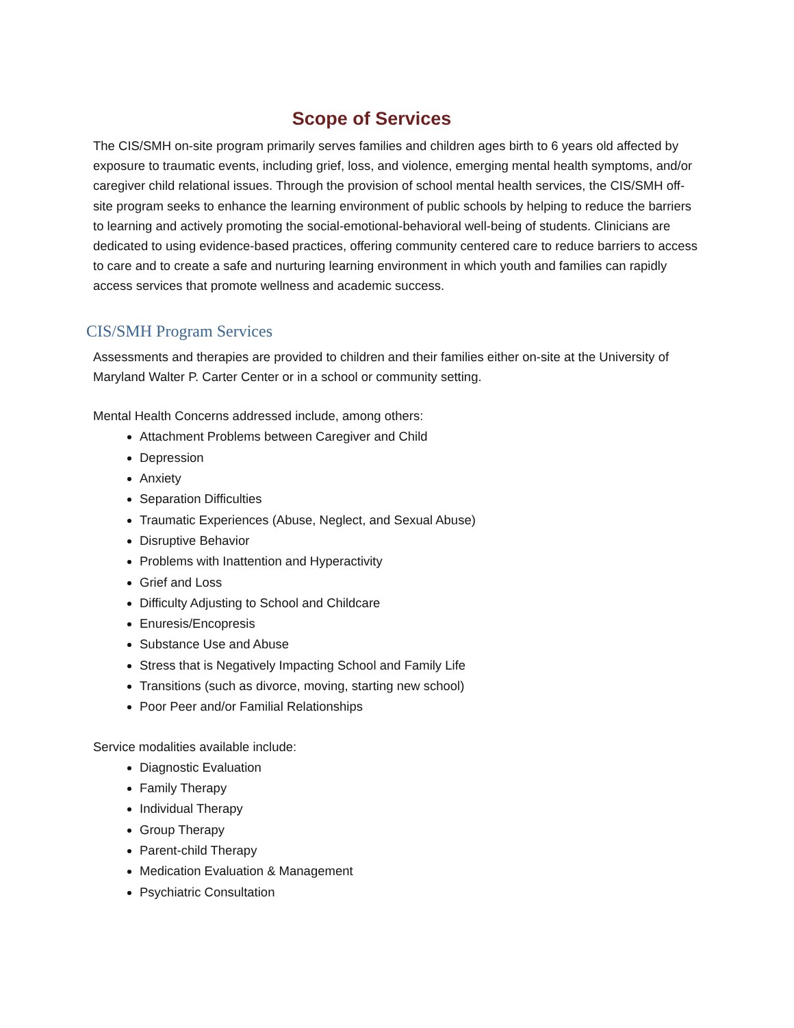Scope of Services
The CIS/SMH on-site program primarily serves families and children ages birth to 6 years old affected by exposure to traumatic events, including grief, loss, and violence, emerging mental health symptoms, and/or caregiver child relational issues. Through the provision of school mental health services, the CIS/SMH off-site program seeks to enhance the learning environment of public schools by helping to reduce the barriers to learning and actively promoting the social-emotional-behavioral well-being of students. Clinicians are dedicated to using evidence-based practices, offering community centered care to reduce barriers to access to care and to create a safe and nurturing learning environment in which youth and families can rapidly access services that promote wellness and academic success.
CIS/SMH Program Services
Assessments and therapies are provided to children and their families either on-site at the University of Maryland Walter P. Carter Center or in a school or community setting.
Mental Health Concerns addressed include, among others:
Attachment Problems between Caregiver and Child
Depression
Anxiety
Separation Difficulties
Traumatic Experiences (Abuse, Neglect, and Sexual Abuse)
Disruptive Behavior
Problems with Inattention and Hyperactivity
Grief and Loss
Difficulty Adjusting to School and Childcare
Enuresis/Encopresis
Substance Use and Abuse
Stress that is Negatively Impacting School and Family Life
Transitions (such as divorce, moving, starting new school)
Poor Peer and/or Familial Relationships
Service modalities available include:
Diagnostic Evaluation
Family Therapy
Individual Therapy
Group Therapy
Parent-child Therapy
Medication Evaluation & Management
Psychiatric Consultation